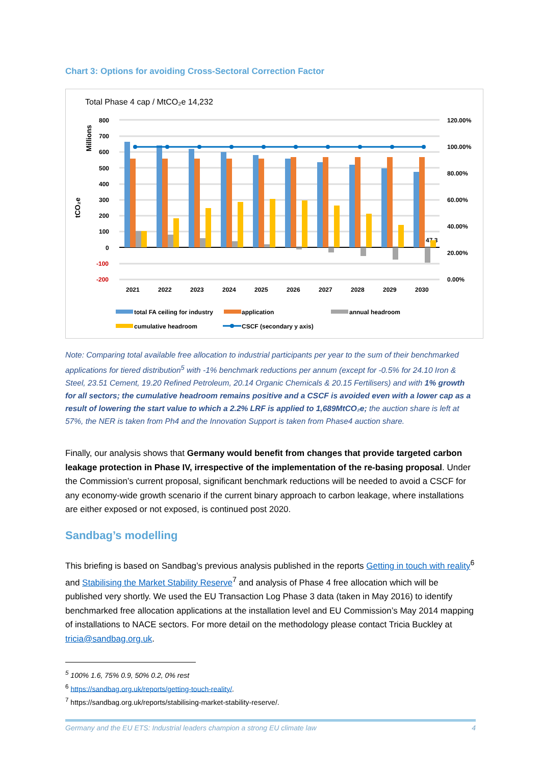Chart 3: Options for avoiding Cross-Sectoral Correction Factor
Total Phase 4 cap / MtCO₂e 14,232
800
700
600
500
400
300
200
100
0
-100
-200
120.00%
100.00%
80.00%
60.00%
40.00%
20.00%
0.00%
Millions
tCO₂e
2021
2022
2023
2024
2025
2026
2027
2028
2029
2030
47.3
total FA ceiling for industry
application
annual headroom
cumulative headroom
CSCF (secondary y axis)
Note: Comparing total available free allocation to industrial participants per year to the sum of their benchmarked applications for tiered distribution<sup>5</sup> with -1% benchmark reductions per annum (except for -0.5% for 24.10 Iron & Steel, 23.51 Cement, 19.20 Refined Petroleum, 20.14 Organic Chemicals & 20.15 Fertilisers) and with 1% growth for all sectors; the cumulative headroom remains positive and a CSCF is avoided even with a lower cap as a result of lowering the start value to which a 2.2% LRF is applied to 1,689MtCO₂e; the auction share is left at 57%, the NER is taken from Ph4 and the Innovation Support is taken from Phase4 auction share.
Finally, our analysis shows that Germany would benefit from changes that provide targeted carbon leakage protection in Phase IV, irrespective of the implementation of the re-basing proposal. Under the Commission’s current proposal, significant benchmark reductions will be needed to avoid a CSCF for any economy-wide growth scenario if the current binary approach to carbon leakage, where installations are either exposed or not exposed, is continued post 2020.
Sandbag’s modelling
This briefing is based on Sandbag’s previous analysis published in the reports Getting in touch with reality<sup>6</sup> and Stabilising the Market Stability Reserve<sup>7</sup> and analysis of Phase 4 free allocation which will be published very shortly. We used the EU Transaction Log Phase 3 data (taken in May 2016) to identify benchmarked free allocation applications at the installation level and EU Commission’s May 2014 mapping of installations to NACE sectors. For more detail on the methodology please contact Tricia Buckley at tricia@sandbag.org.uk.
<sup>5</sup> 100% 1.6, 75% 0.9, 50% 0.2, 0% rest
<sup>6</sup> https://sandbag.org.uk/reports/getting-touch-reality/.
<sup>7</sup> https://sandbag.org.uk/reports/stabilising-market-stability-reserve/.
Germany and the EU ETS: Industrial leaders champion a strong EU climate law 4